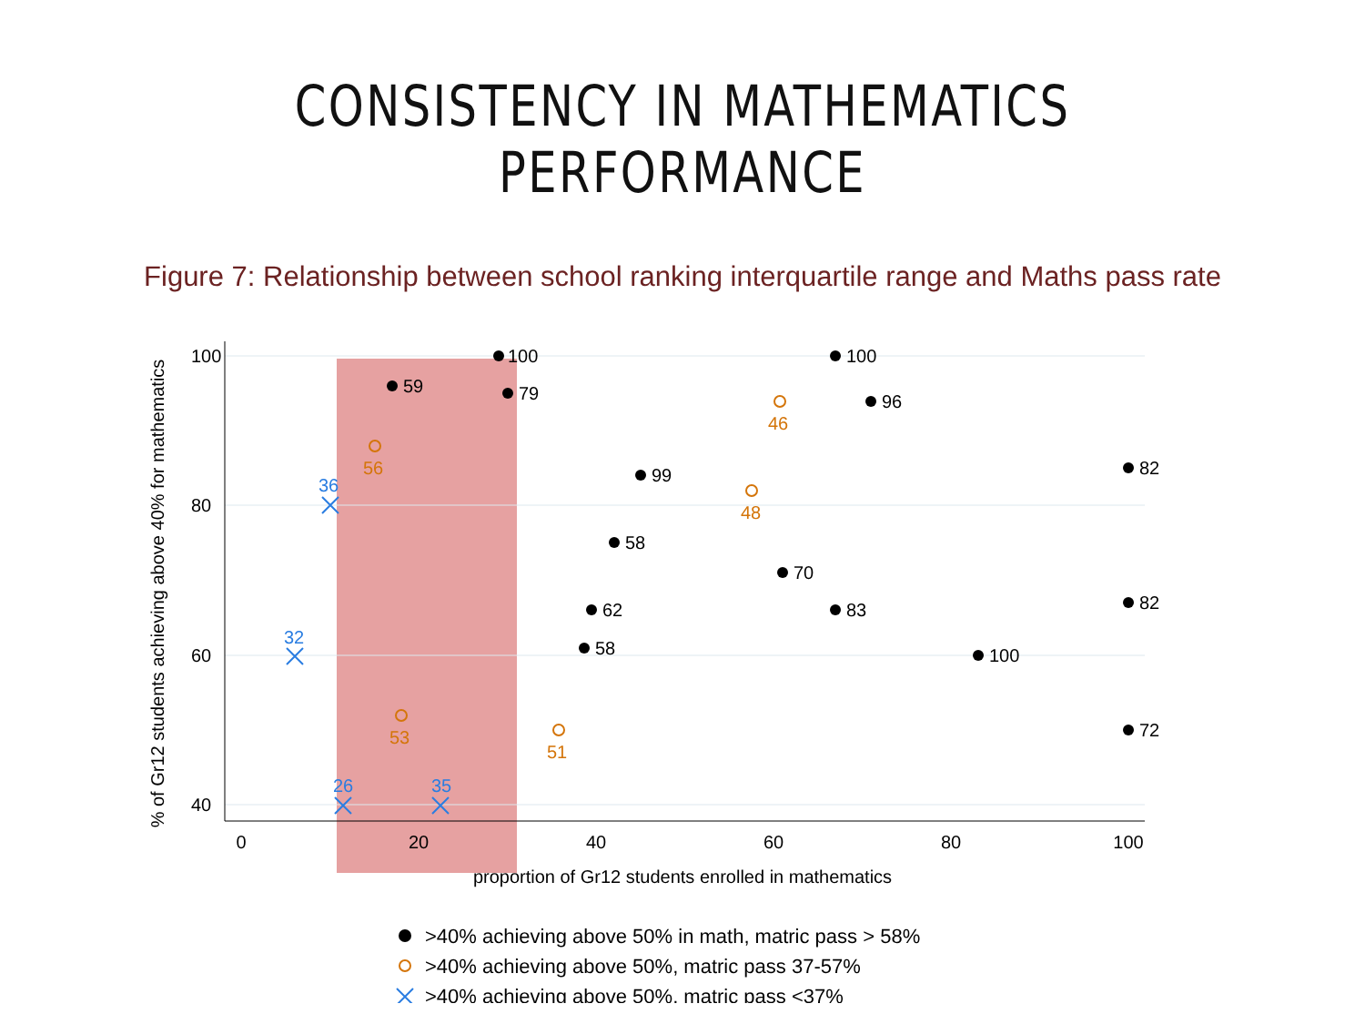CONSISTENCY IN MATHEMATICS PERFORMANCE
Figure 7: Relationship between school ranking interquartile range and Maths pass rate
0
20
40
60
80
100
40
60
80
100
% of Gr12 students achieving above 40% for mathematics
proportion of Gr12 students enrolled in mathematics
100
100
59
79
96
82
99
58
70
82
83
100
72
62
58
46
48
51
56
53
36
32
26
35
>40% achieving above 50% in math, matric pass > 58%
>40% achieving above 50%, matric pass 37-57%
>40% achieving above 50%, matric pass <37%